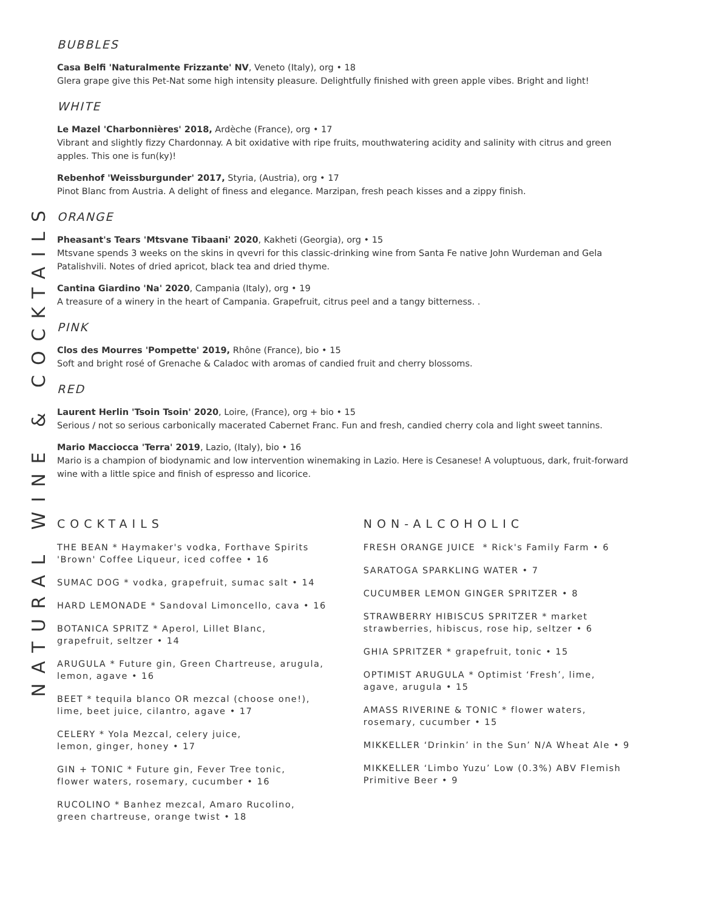NATURAL WINE & COCKTAILS
BUBBLES
Casa Belfi 'Naturalmente Frizzante' NV, Veneto (Italy), org • 18
Glera grape give this Pet-Nat some high intensity pleasure. Delightfully finished with green apple vibes. Bright and light!
WHITE
Le Mazel 'Charbonnières' 2018, Ardèche (France), org • 17
Vibrant and slightly fizzy Chardonnay. A bit oxidative with ripe fruits, mouthwatering acidity and salinity with citrus and green apples. This one is fun(ky)!
Rebenhof 'Weissburgunder' 2017, Styria, (Austria), org • 17
Pinot Blanc from Austria. A delight of finess and elegance. Marzipan, fresh peach kisses and a zippy finish.
ORANGE
Pheasant's Tears 'Mtsvane Tibaani' 2020, Kakheti (Georgia), org • 15
Mtsvane spends 3 weeks on the skins in qvevri for this classic-drinking wine from Santa Fe native John Wurdeman and Gela Patalishvili. Notes of dried apricot, black tea and dried thyme.
Cantina Giardino 'Na' 2020, Campania (Italy), org • 19
A treasure of a winery in the heart of Campania. Grapefruit, citrus peel and a tangy bitterness. .
PINK
Clos des Mourres 'Pompette' 2019, Rhône (France), bio • 15
Soft and bright rosé of Grenache & Caladoc with aromas of candied fruit and cherry blossoms.
RED
Laurent Herlin 'Tsoin Tsoin' 2020, Loire, (France), org + bio • 15
Serious / not so serious carbonically macerated Cabernet Franc. Fun and fresh, candied cherry cola and light sweet tannins.
Mario Macciocca 'Terra' 2019, Lazio, (Italy), bio • 16
Mario is a champion of biodynamic and low intervention winemaking in Lazio. Here is Cesanese! A voluptuous, dark, fruit-forward wine with a little spice and finish of espresso and licorice.
COCKTAILS
THE BEAN * Haymaker's vodka, Forthave Spirits
'Brown' Coffee Liqueur, iced coffee • 16
SUMAC DOG * vodka, grapefruit, sumac salt • 14
HARD LEMONADE * Sandoval Limoncello, cava • 16
BOTANICA SPRITZ * Aperol, Lillet Blanc,
grapefruit, seltzer • 14
ARUGULA * Future gin, Green Chartreuse, arugula,
lemon, agave • 16
BEET * tequila blanco OR mezcal (choose one!),
lime, beet juice, cilantro, agave • 17
CELERY * Yola Mezcal, celery juice,
lemon, ginger, honey • 17
GIN + TONIC * Future gin, Fever Tree tonic,
flower waters, rosemary, cucumber • 16
RUCOLINO * Banhez mezcal, Amaro Rucolino,
green chartreuse, orange twist • 18
NON-ALCOHOLIC
FRESH ORANGE JUICE * Rick's Family Farm • 6
SARATOGA SPARKLING WATER • 7
CUCUMBER LEMON GINGER SPRITZER • 8
STRAWBERRY HIBISCUS SPRITZER * market
strawberries, hibiscus, rose hip, seltzer • 6
GHIA SPRITZER * grapefruit, tonic • 15
OPTIMIST ARUGULA * Optimist ‘Fresh’, lime,
agave, arugula • 15
AMASS RIVERINE & TONIC * flower waters,
rosemary, cucumber • 15
MIKKELLER ‘Drinkin’ in the Sun’ N/A Wheat Ale • 9
MIKKELLER ‘Limbo Yuzu’ Low (0.3%) ABV Flemish
Primitive Beer • 9